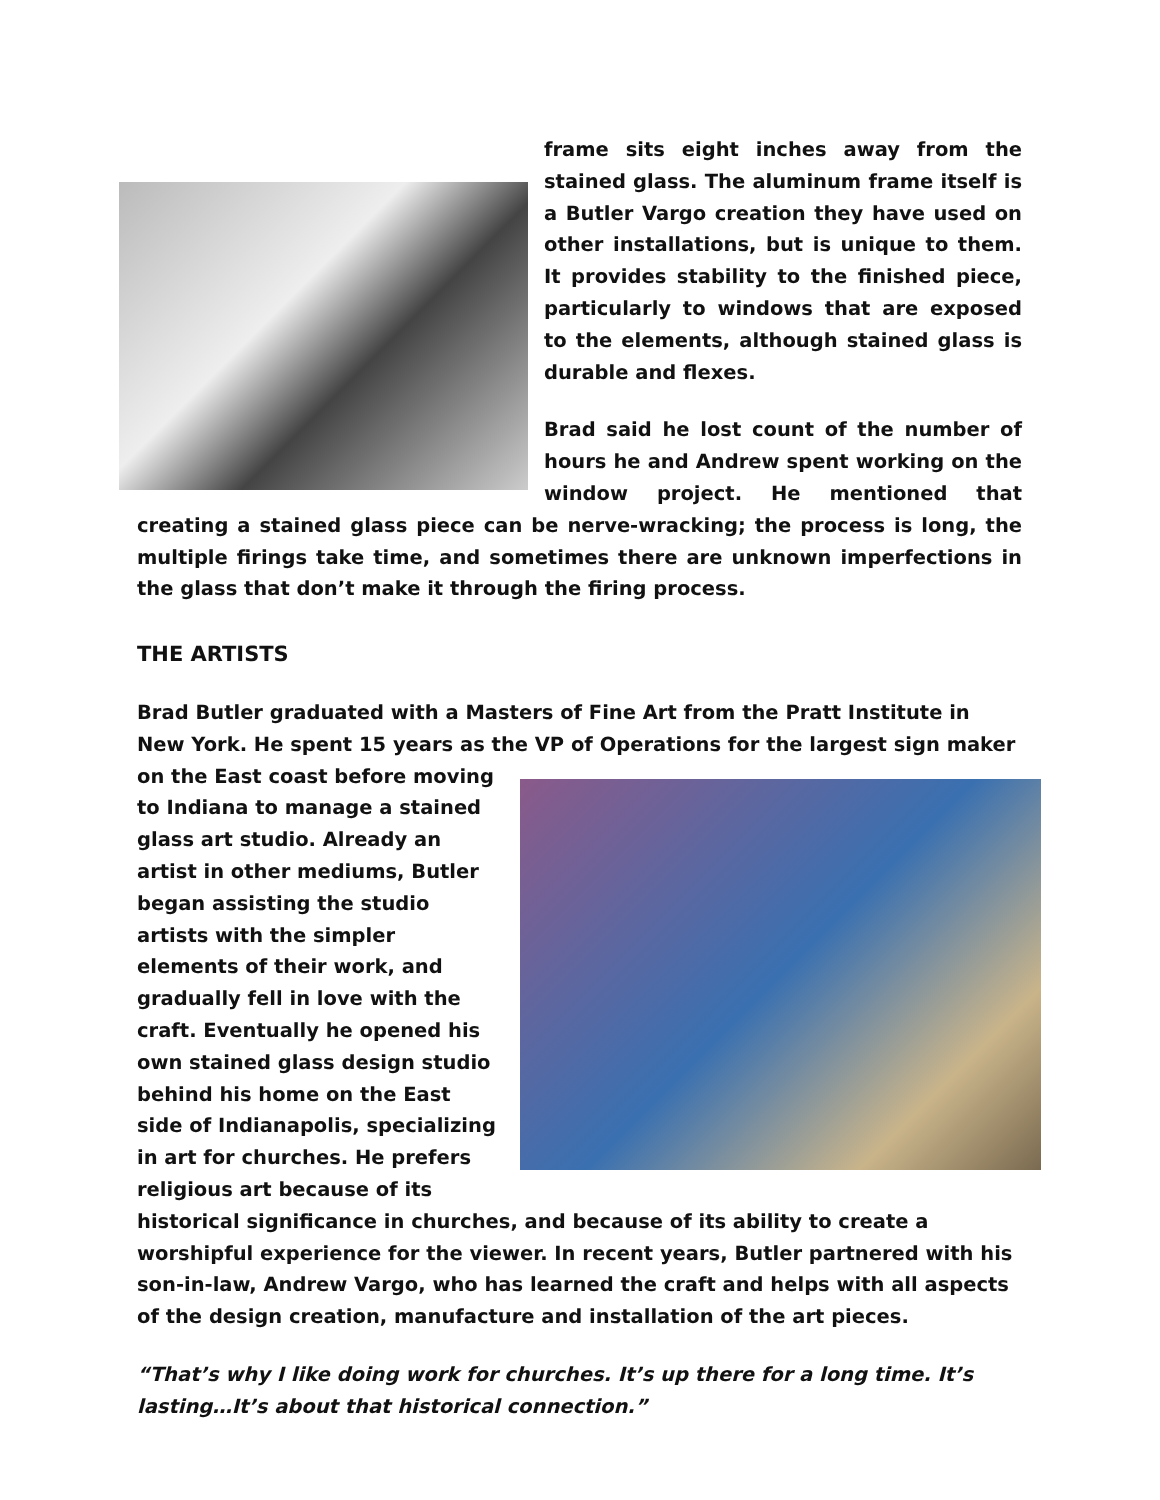frame sits eight inches away from the stained glass. The aluminum frame itself is a Butler Vargo creation they have used on other installations, but is unique to them. It provides stability to the finished piece, particularly to windows that are exposed to the elements, although stained glass is durable and flexes.
Brad said he lost count of the number of hours he and Andrew spent working on the window project. He mentioned that creating a stained glass piece can be nerve-wracking; the process is long, the multiple firings take time, and sometimes there are unknown imperfections in the glass that don’t make it through the firing process.
THE ARTISTS
Brad Butler graduated with a Masters of Fine Art from the Pratt Institute in New York. He spent 15 years as the VP of Operations for the largest sign maker on the East coast before moving to Indiana to manage a stained glass art studio. Already an artist in other mediums, Butler began assisting the studio artists with the simpler elements of their work, and gradually fell in love with the craft. Eventually he opened his own stained glass design studio behind his home on the East side of Indianapolis, specializing in art for churches. He prefers religious art because of its historical significance in churches, and because of its ability to create a worshipful experience for the viewer. In recent years, Butler partnered with his son-in-law, Andrew Vargo, who has learned the craft and helps with all aspects of the design creation, manufacture and installation of the art pieces.
“That’s why I like doing work for churches. It’s up there for a long time. It’s lasting…It’s about that historical connection.”